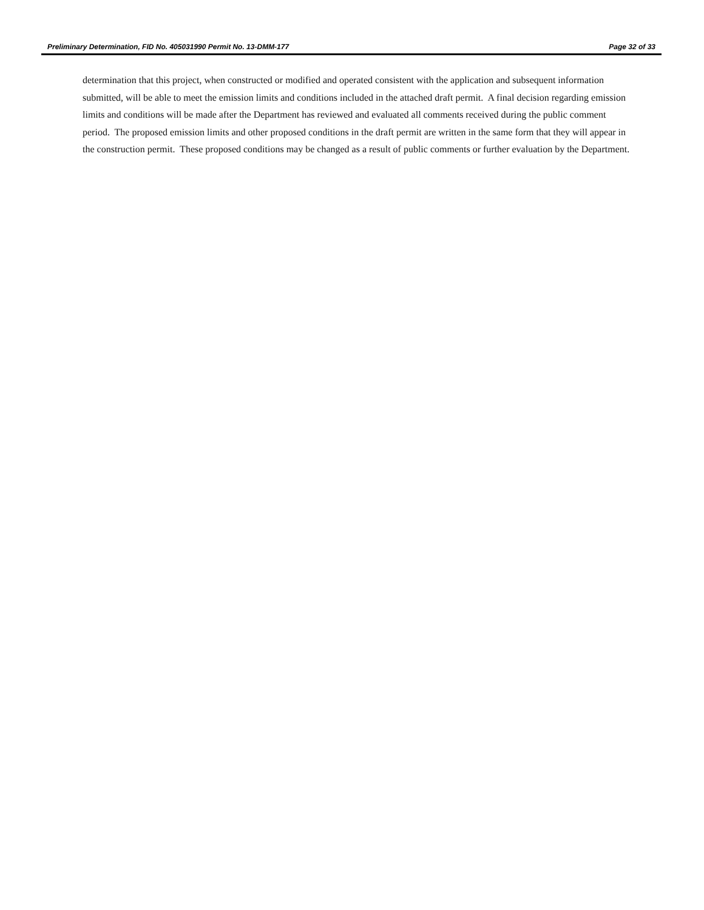Preliminary Determination, FID No. 405031990 Permit No. 13-DMM-177 Page 32 of 33
determination that this project, when constructed or modified and operated consistent with the application and subsequent information submitted, will be able to meet the emission limits and conditions included in the attached draft permit. A final decision regarding emission limits and conditions will be made after the Department has reviewed and evaluated all comments received during the public comment period. The proposed emission limits and other proposed conditions in the draft permit are written in the same form that they will appear in the construction permit. These proposed conditions may be changed as a result of public comments or further evaluation by the Department.